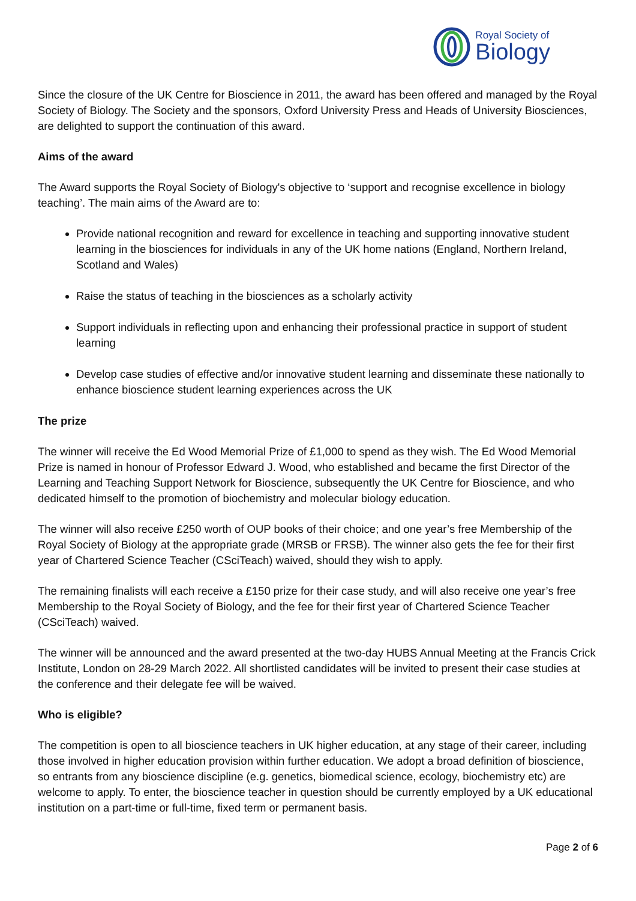Royal Society of
Biology
Since the closure of the UK Centre for Bioscience in 2011, the award has been offered and managed by the Royal Society of Biology. The Society and the sponsors, Oxford University Press and Heads of University Biosciences, are delighted to support the continuation of this award.
Aims of the award
The Award supports the Royal Society of Biology's objective to ‘support and recognise excellence in biology teaching’. The main aims of the Award are to:
Provide national recognition and reward for excellence in teaching and supporting innovative student learning in the biosciences for individuals in any of the UK home nations (England, Northern Ireland, Scotland and Wales)
Raise the status of teaching in the biosciences as a scholarly activity
Support individuals in reflecting upon and enhancing their professional practice in support of student learning
Develop case studies of effective and/or innovative student learning and disseminate these nationally to enhance bioscience student learning experiences across the UK
The prize
The winner will receive the Ed Wood Memorial Prize of £1,000 to spend as they wish. The Ed Wood Memorial Prize is named in honour of Professor Edward J. Wood, who established and became the first Director of the Learning and Teaching Support Network for Bioscience, subsequently the UK Centre for Bioscience, and who dedicated himself to the promotion of biochemistry and molecular biology education.
The winner will also receive £250 worth of OUP books of their choice; and one year’s free Membership of the Royal Society of Biology at the appropriate grade (MRSB or FRSB). The winner also gets the fee for their first year of Chartered Science Teacher (CSciTeach) waived, should they wish to apply.
The remaining finalists will each receive a £150 prize for their case study, and will also receive one year’s free Membership to the Royal Society of Biology, and the fee for their first year of Chartered Science Teacher (CSciTeach) waived.
The winner will be announced and the award presented at the two-day HUBS Annual Meeting at the Francis Crick Institute, London on 28-29 March 2022. All shortlisted candidates will be invited to present their case studies at the conference and their delegate fee will be waived.
Who is eligible?
The competition is open to all bioscience teachers in UK higher education, at any stage of their career, including those involved in higher education provision within further education. We adopt a broad definition of bioscience, so entrants from any bioscience discipline (e.g. genetics, biomedical science, ecology, biochemistry etc) are welcome to apply. To enter, the bioscience teacher in question should be currently employed by a UK educational institution on a part-time or full-time, fixed term or permanent basis.
Page 2 of 6